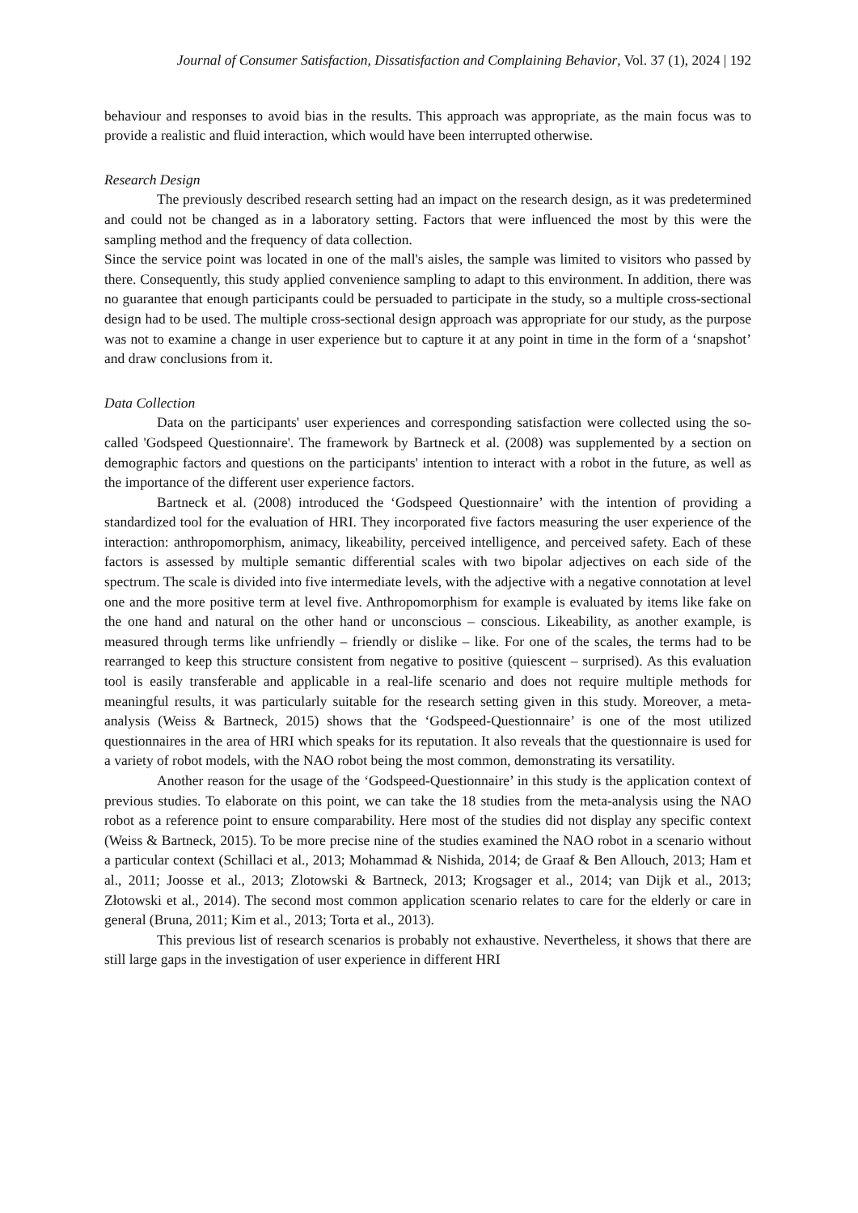Journal of Consumer Satisfaction, Dissatisfaction and Complaining Behavior, Vol. 37 (1), 2024 | 192
behaviour and responses to avoid bias in the results. This approach was appropriate, as the main focus was to provide a realistic and fluid interaction, which would have been interrupted otherwise.
Research Design
The previously described research setting had an impact on the research design, as it was predetermined and could not be changed as in a laboratory setting. Factors that were influenced the most by this were the sampling method and the frequency of data collection.
Since the service point was located in one of the mall's aisles, the sample was limited to visitors who passed by there. Consequently, this study applied convenience sampling to adapt to this environment. In addition, there was no guarantee that enough participants could be persuaded to participate in the study, so a multiple cross-sectional design had to be used. The multiple cross-sectional design approach was appropriate for our study, as the purpose was not to examine a change in user experience but to capture it at any point in time in the form of a ‘snapshot’ and draw conclusions from it.
Data Collection
Data on the participants' user experiences and corresponding satisfaction were collected using the so-called 'Godspeed Questionnaire'. The framework by Bartneck et al. (2008) was supplemented by a section on demographic factors and questions on the participants' intention to interact with a robot in the future, as well as the importance of the different user experience factors.
Bartneck et al. (2008) introduced the ‘Godspeed Questionnaire’ with the intention of providing a standardized tool for the evaluation of HRI. They incorporated five factors measuring the user experience of the interaction: anthropomorphism, animacy, likeability, perceived intelligence, and perceived safety. Each of these factors is assessed by multiple semantic differential scales with two bipolar adjectives on each side of the spectrum. The scale is divided into five intermediate levels, with the adjective with a negative connotation at level one and the more positive term at level five. Anthropomorphism for example is evaluated by items like fake on the one hand and natural on the other hand or unconscious – conscious. Likeability, as another example, is measured through terms like unfriendly – friendly or dislike – like. For one of the scales, the terms had to be rearranged to keep this structure consistent from negative to positive (quiescent – surprised). As this evaluation tool is easily transferable and applicable in a real-life scenario and does not require multiple methods for meaningful results, it was particularly suitable for the research setting given in this study. Moreover, a meta-analysis (Weiss & Bartneck, 2015) shows that the ‘Godspeed-Questionnaire’ is one of the most utilized questionnaires in the area of HRI which speaks for its reputation. It also reveals that the questionnaire is used for a variety of robot models, with the NAO robot being the most common, demonstrating its versatility.
Another reason for the usage of the ‘Godspeed-Questionnaire’ in this study is the application context of previous studies. To elaborate on this point, we can take the 18 studies from the meta-analysis using the NAO robot as a reference point to ensure comparability. Here most of the studies did not display any specific context (Weiss & Bartneck, 2015). To be more precise nine of the studies examined the NAO robot in a scenario without a particular context (Schillaci et al., 2013; Mohammad & Nishida, 2014; de Graaf & Ben Allouch, 2013; Ham et al., 2011; Joosse et al., 2013; Zlotowski & Bartneck, 2013; Krogsager et al., 2014; van Dijk et al., 2013; Złotowski et al., 2014). The second most common application scenario relates to care for the elderly or care in general (Bruna, 2011; Kim et al., 2013; Torta et al., 2013).
This previous list of research scenarios is probably not exhaustive. Nevertheless, it shows that there are still large gaps in the investigation of user experience in different HRI